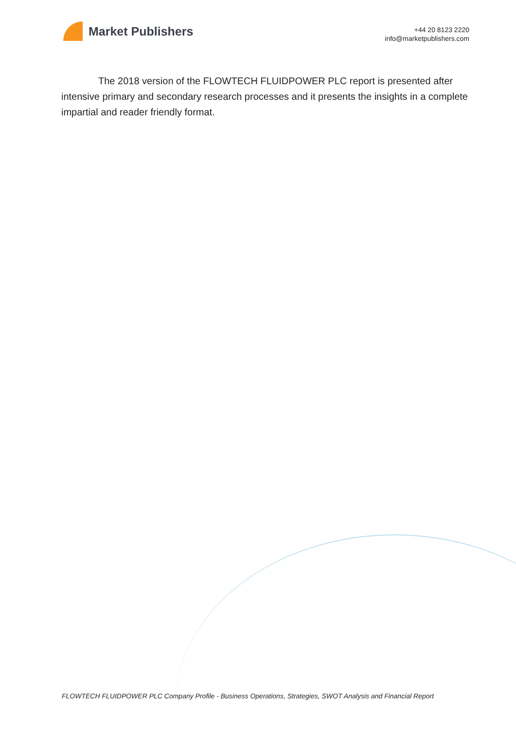Market Publishers
+44 20 8123 2220
info@marketpublishers.com
The 2018 version of the FLOWTECH FLUIDPOWER PLC report is presented after intensive primary and secondary research processes and it presents the insights in a complete impartial and reader friendly format.
FLOWTECH FLUIDPOWER PLC Company Profile - Business Operations, Strategies, SWOT Analysis and Financial Report